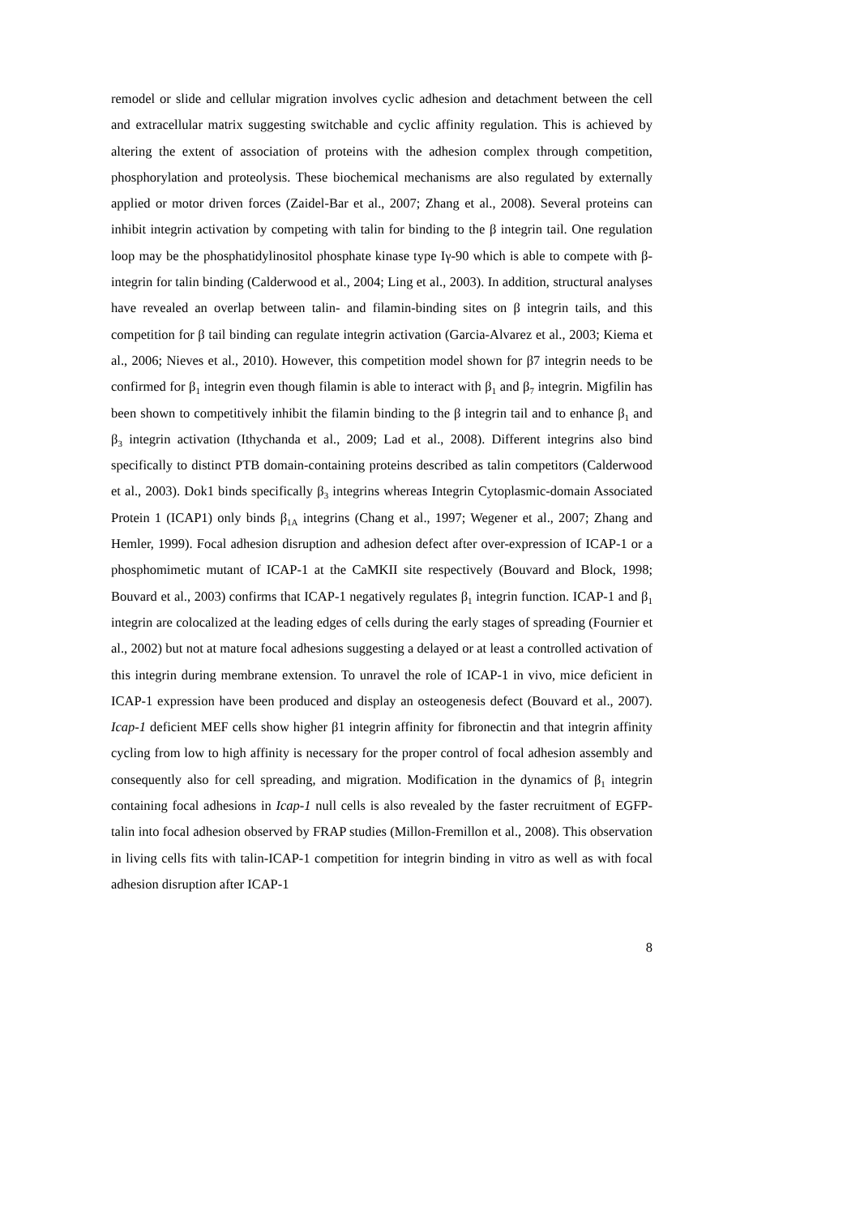remodel or slide and cellular migration involves cyclic adhesion and detachment between the cell and extracellular matrix suggesting switchable and cyclic affinity regulation. This is achieved by altering the extent of association of proteins with the adhesion complex through competition, phosphorylation and proteolysis. These biochemical mechanisms are also regulated by externally applied or motor driven forces (Zaidel-Bar et al., 2007; Zhang et al., 2008). Several proteins can inhibit integrin activation by competing with talin for binding to the β integrin tail. One regulation loop may be the phosphatidylinositol phosphate kinase type Iγ-90 which is able to compete with β-integrin for talin binding (Calderwood et al., 2004; Ling et al., 2003). In addition, structural analyses have revealed an overlap between talin- and filamin-binding sites on β integrin tails, and this competition for β tail binding can regulate integrin activation (Garcia-Alvarez et al., 2003; Kiema et al., 2006; Nieves et al., 2010). However, this competition model shown for β7 integrin needs to be confirmed for β<sub>1</sub> integrin even though filamin is able to interact with β<sub>1</sub> and β<sub>7</sub> integrin. Migfilin has been shown to competitively inhibit the filamin binding to the β integrin tail and to enhance β<sub>1</sub> and β<sub>3</sub> integrin activation (Ithychanda et al., 2009; Lad et al., 2008). Different integrins also bind specifically to distinct PTB domain-containing proteins described as talin competitors (Calderwood et al., 2003). Dok1 binds specifically β<sub>3</sub> integrins whereas Integrin Cytoplasmic-domain Associated Protein 1 (ICAP1) only binds β<sub>1A</sub> integrins (Chang et al., 1997; Wegener et al., 2007; Zhang and Hemler, 1999). Focal adhesion disruption and adhesion defect after over-expression of ICAP-1 or a phosphomimetic mutant of ICAP-1 at the CaMKII site respectively (Bouvard and Block, 1998; Bouvard et al., 2003) confirms that ICAP-1 negatively regulates β<sub>1</sub> integrin function. ICAP-1 and β<sub>1</sub> integrin are colocalized at the leading edges of cells during the early stages of spreading (Fournier et al., 2002) but not at mature focal adhesions suggesting a delayed or at least a controlled activation of this integrin during membrane extension. To unravel the role of ICAP-1 in vivo, mice deficient in ICAP-1 expression have been produced and display an osteogenesis defect (Bouvard et al., 2007). Icap-1 deficient MEF cells show higher β1 integrin affinity for fibronectin and that integrin affinity cycling from low to high affinity is necessary for the proper control of focal adhesion assembly and consequently also for cell spreading, and migration. Modification in the dynamics of β<sub>1</sub> integrin containing focal adhesions in Icap-1 null cells is also revealed by the faster recruitment of EGFP-talin into focal adhesion observed by FRAP studies (Millon-Fremillon et al., 2008). This observation in living cells fits with talin-ICAP-1 competition for integrin binding in vitro as well as with focal adhesion disruption after ICAP-1
8